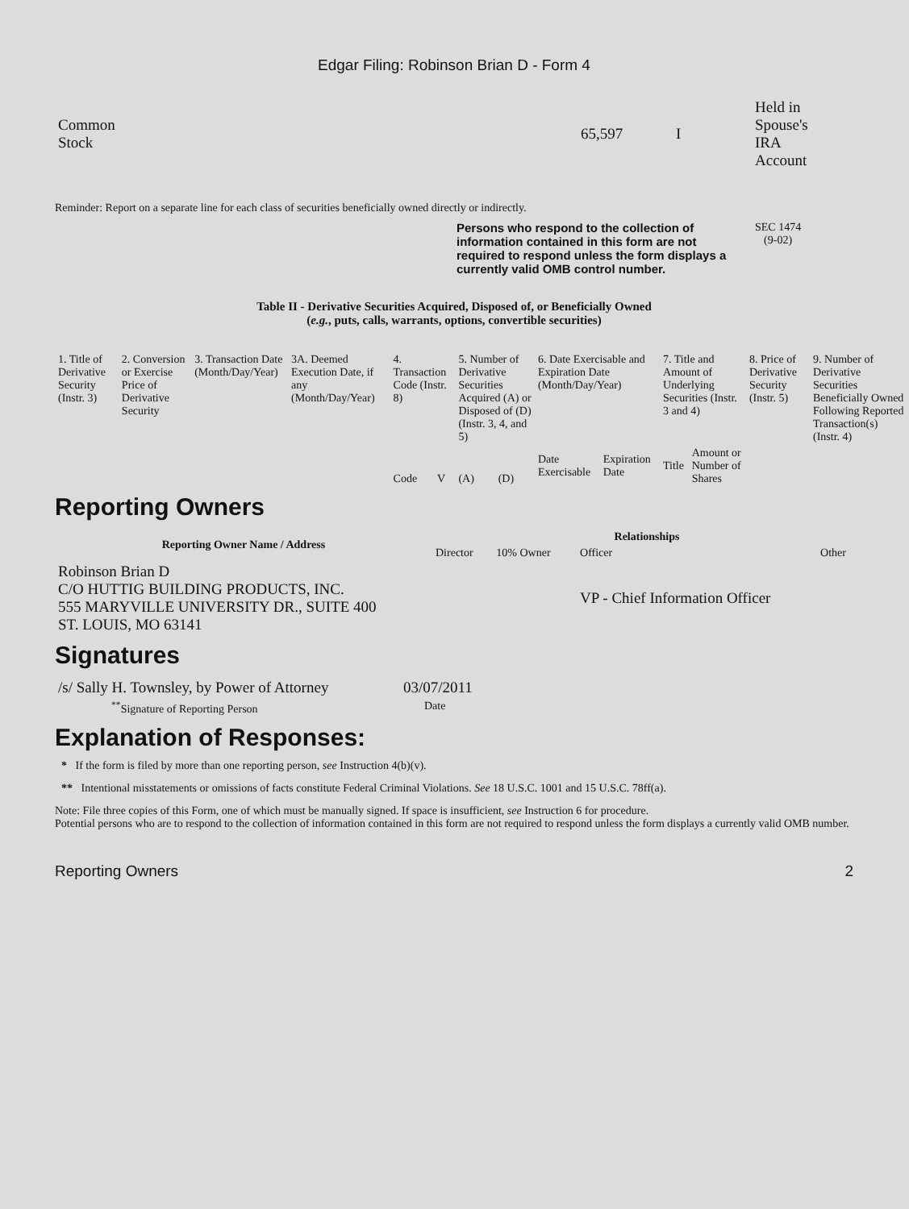Edgar Filing: Robinson Brian D - Form 4
| Common Stock | 65,597 | I | Held in Spouse's IRA Account |
Reminder: Report on a separate line for each class of securities beneficially owned directly or indirectly.
Persons who respond to the collection of information contained in this form are not required to respond unless the form displays a currently valid OMB control number.
SEC 1474
(9-02)
Table II - Derivative Securities Acquired, Disposed of, or Beneficially Owned
(e.g., puts, calls, warrants, options, convertible securities)
| 1. Title of Derivative Security (Instr. 3) | 2. Conversion or Exercise Price of Derivative Security | 3. Transaction Date (Month/Day/Year) | 3A. Deemed Execution Date, if any (Month/Day/Year) | 4. Transaction Code (Instr. 8) | | 5. Number of Derivative Securities Acquired (A) or Disposed of (D) (Instr. 3, 4, and 5) | | 6. Date Exercisable and Expiration Date (Month/Day/Year) | | 7. Title and Amount of Underlying Securities (Instr. 3 and 4) | | 8. Price of Derivative Security (Instr. 5) | 9. Number of Derivative Securities Beneficially Owned Following Reported Transaction(s) (Instr. 4) |
| | | | | Code | V | (A) | (D) | Date Exercisable | Expiration Date | Title | Amount or Number of Shares | | |
Reporting Owners
| Reporting Owner Name / Address | Relationships | | | |
| --- | --- | --- | --- | --- |
| | Director | 10% Owner | Officer | Other |
| Robinson Brian D C/O HUTTIG BUILDING PRODUCTS, INC. 555 MARYVILLE UNIVERSITY DR., SUITE 400 ST. LOUIS, MO 63141 | | | VP - Chief Information Officer | |
Signatures
| /s/ Sally H. Townsley, by Power of Attorney | 03/07/2011 |
| <sup>**</sup> Signature of Reporting Person | Date |
Explanation of Responses:
* If the form is filed by more than one reporting person, see Instruction 4(b)(v).
** Intentional misstatements or omissions of facts constitute Federal Criminal Violations. See 18 U.S.C. 1001 and 15 U.S.C. 78ff(a).
Note: File three copies of this Form, one of which must be manually signed. If space is insufficient, see Instruction 6 for procedure.
Potential persons who are to respond to the collection of information contained in this form are not required to respond unless the form displays a currently valid OMB number.
Reporting Owners 2